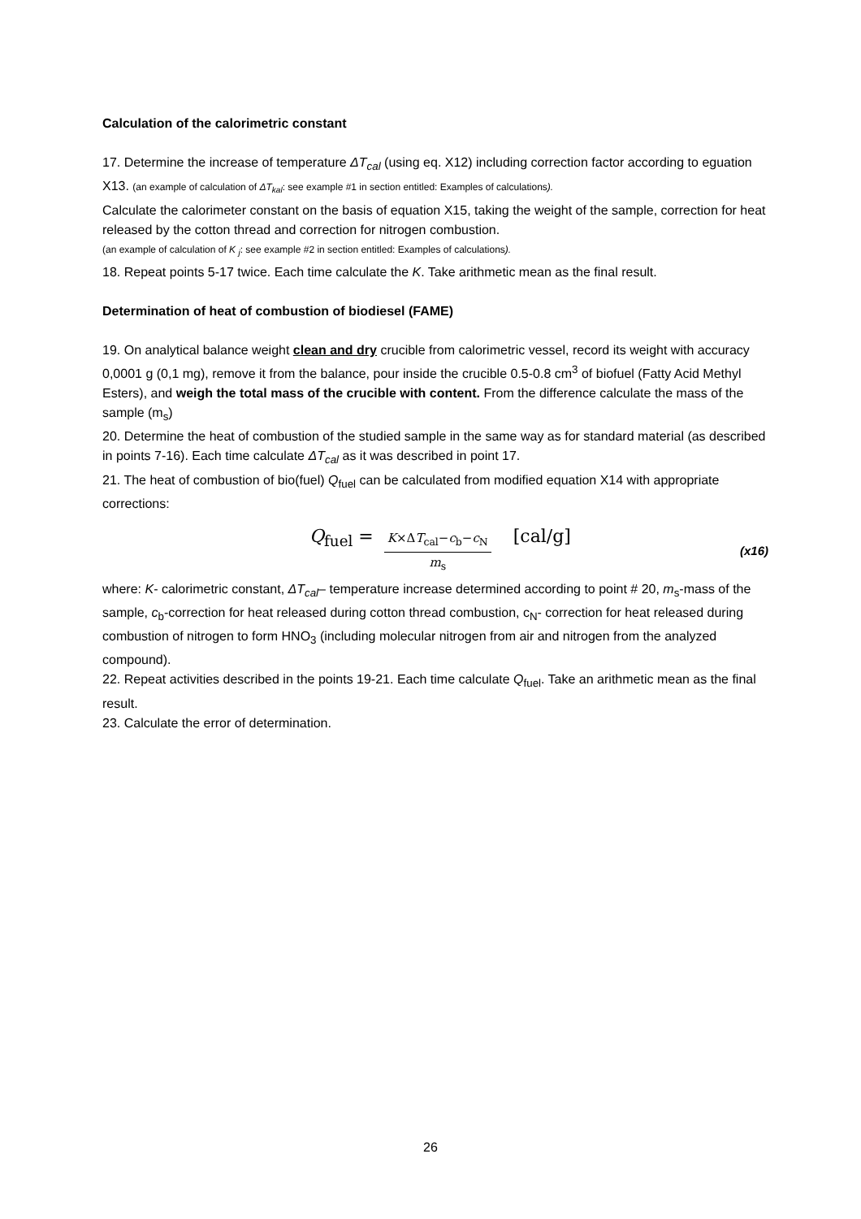Calculation of the calorimetric constant
17. Determine the increase of temperature ΔT<sub>cal</sub> (using eq. X12) including correction factor according to eguation X13. (an example of calculation of ΔT<sub>kal</sub>: see example #1 in section entitled: Examples of calculations).
Calculate the calorimeter constant on the basis of equation X15, taking the weight of the sample, correction for heat released by the cotton thread and correction for nitrogen combustion.
(an example of calculation of K <sub>j</sub>: see example #2 in section entitled: Examples of calculations).
18. Repeat points 5-17 twice. Each time calculate the K. Take arithmetic mean as the final result.
Determination of heat of combustion of biodiesel (FAME)
19. On analytical balance weight clean and dry crucible from calorimetric vessel, record its weight with accuracy 0,0001 g (0,1 mg), remove it from the balance, pour inside the crucible 0.5-0.8 cm<sup>3</sup> of biofuel (Fatty Acid Methyl Esters), and weigh the total mass of the crucible with content. From the difference calculate the mass of the sample (m<sub>s</sub>)
20. Determine the heat of combustion of the studied sample in the same way as for standard material (as described in points 7-16). Each time calculate ΔT<sub>cal</sub> as it was described in point 17.
21. The heat of combustion of bio(fuel) Q<sub>fuel</sub> can be calculated from modified equation X14 with appropriate corrections:
Q<sub>fuel</sub> = K×ΔT<sub>cal</sub>−c<sub>b</sub>−c<sub>N</sub> m<sub>s</sub> [cal/g] (x16)
where: K- calorimetric constant, ΔT<sub>cal</sub>– temperature increase determined according to point # 20, m<sub>s</sub>-mass of the sample, c<sub>b</sub>-correction for heat released during cotton thread combustion, c<sub>N</sub>- correction for heat released during combustion of nitrogen to form HNO<sub>3</sub> (including molecular nitrogen from air and nitrogen from the analyzed compound).
22. Repeat activities described in the points 19-21. Each time calculate Q<sub>fuel</sub>. Take an arithmetic mean as the final result.
23. Calculate the error of determination.
26